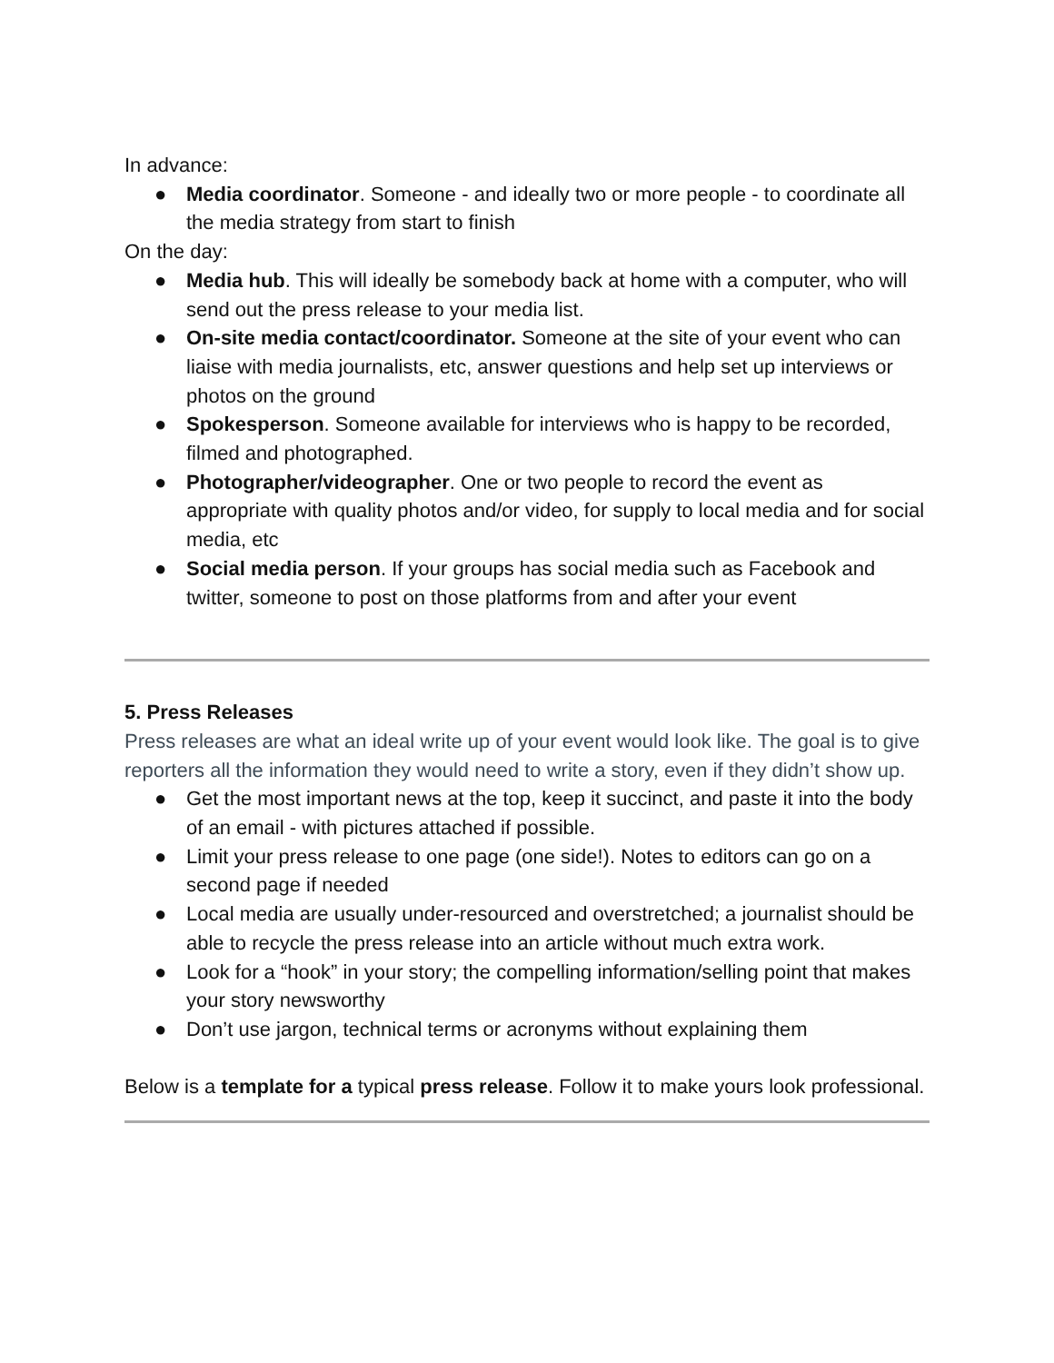In advance:
● Media coordinator. Someone - and ideally two or more people - to coordinate all the media strategy from start to finish
On the day:
● Media hub. This will ideally be somebody back at home with a computer, who will send out the press release to your media list.
● On-site media contact/coordinator. Someone at the site of your event who can liaise with media journalists, etc, answer questions and help set up interviews or photos on the ground
● Spokesperson. Someone available for interviews who is happy to be recorded, filmed and photographed.
● Photographer/videographer. One or two people to record the event as appropriate with quality photos and/or video, for supply to local media and for social media, etc
● Social media person. If your groups has social media such as Facebook and twitter, someone to post on those platforms from and after your event
5. Press Releases
Press releases are what an ideal write up of your event would look like. The goal is to give reporters all the information they would need to write a story, even if they didn’t show up.
● Get the most important news at the top, keep it succinct, and paste it into the body of an email - with pictures attached if possible.
● Limit your press release to one page (one side!). Notes to editors can go on a second page if needed
● Local media are usually under-resourced and overstretched; a journalist should be able to recycle the press release into an article without much extra work.
● Look for a “hook” in your story; the compelling information/selling point that makes your story newsworthy
● Don’t use jargon, technical terms or acronyms without explaining them
Below is a template for a typical press release. Follow it to make yours look professional.